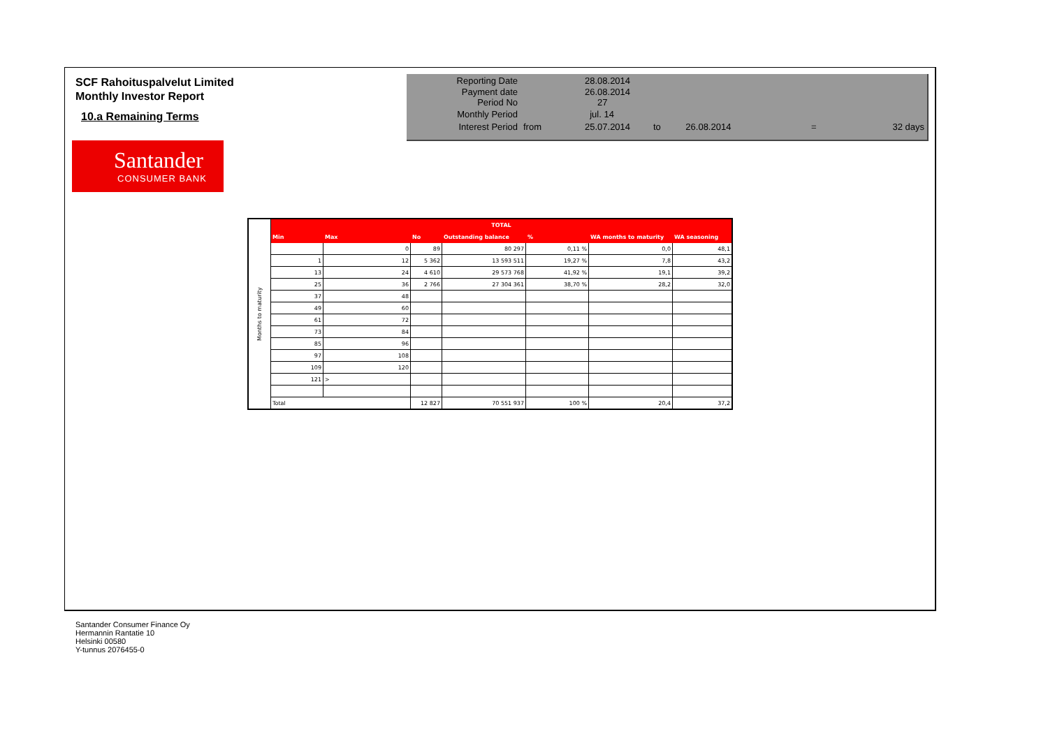SCF Rahoituspalvelut Limited
Monthly Investor Report
10.a Remaining Terms
Santander
CONSUMER BANK
| Reporting Date | | 28.08.2014 | | | | |
| Payment date Period No | | 26.08.2014 27 | | | | |
| Monthly Period | | jul. 14 | | | | |
| Interest Period | from | 25.07.2014 | to | 26.08.2014 | = | 32 days |
| Months to maturity | TOTAL | | | | | | |
| | Min | Max | No | Outstanding balance | % | WA months to maturity | WA seasoning |
| | | 0 | 89 | 80 297 | 0,11 % | 0,0 | 48,1 |
| | 1 | 12 | 5 362 | 13 593 511 | 19,27 % | 7,8 | 43,2 |
| | 13 | 24 | 4 610 | 29 573 768 | 41,92 % | 19,1 | 39,2 |
| | 25 | 36 | 2 766 | 27 304 361 | 38,70 % | 28,2 | 32,0 |
| | 37 | 48 | | | | | |
| | 49 | 60 | | | | | |
| | 61 | 72 | | | | | |
| | 73 | 84 | | | | | |
| | 85 | 96 | | | | | |
| | 97 | 108 | | | | | |
| | 109 | 120 | | | | | |
| | 121 | > | | | | | |
| | Total | | 12 827 | 70 551 937 | 100 % | 20,4 | 37,2 |
Santander Consumer Finance Oy
Hermannin Rantatie 10
Helsinki 00580
Y-tunnus 2076455-0